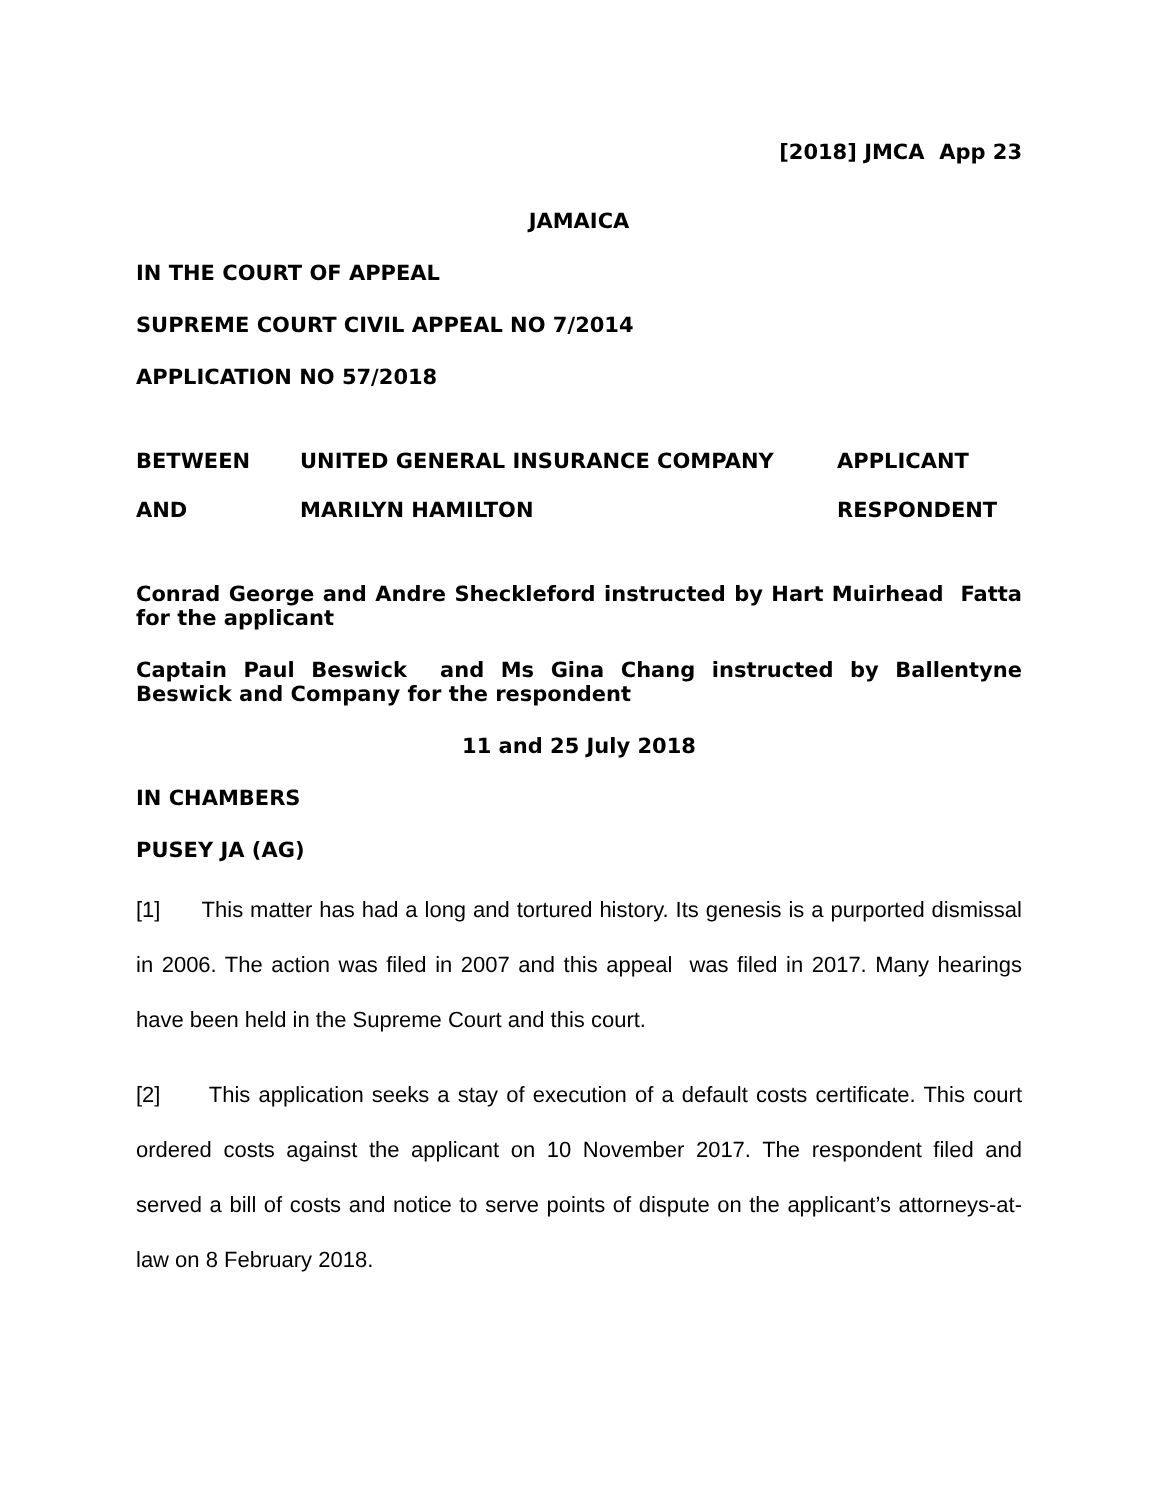[2018] JMCA App 23
JAMAICA
IN THE COURT OF APPEAL
SUPREME COURT CIVIL APPEAL NO 7/2014
APPLICATION NO 57/2018
BETWEEN UNITED GENERAL INSURANCE COMPANY APPLICANT
AND MARILYN HAMILTON RESPONDENT
Conrad George and Andre Sheckleford instructed by Hart Muirhead Fatta for the applicant
Captain Paul Beswick and Ms Gina Chang instructed by Ballentyne Beswick and Company for the respondent
11 and 25 July 2018
IN CHAMBERS
PUSEY JA (AG)
[1] This matter has had a long and tortured history. Its genesis is a purported dismissal in 2006. The action was filed in 2007 and this appeal was filed in 2017. Many hearings have been held in the Supreme Court and this court.
[2] This application seeks a stay of execution of a default costs certificate. This court ordered costs against the applicant on 10 November 2017. The respondent filed and served a bill of costs and notice to serve points of dispute on the applicant’s attorneys-at-law on 8 February 2018.